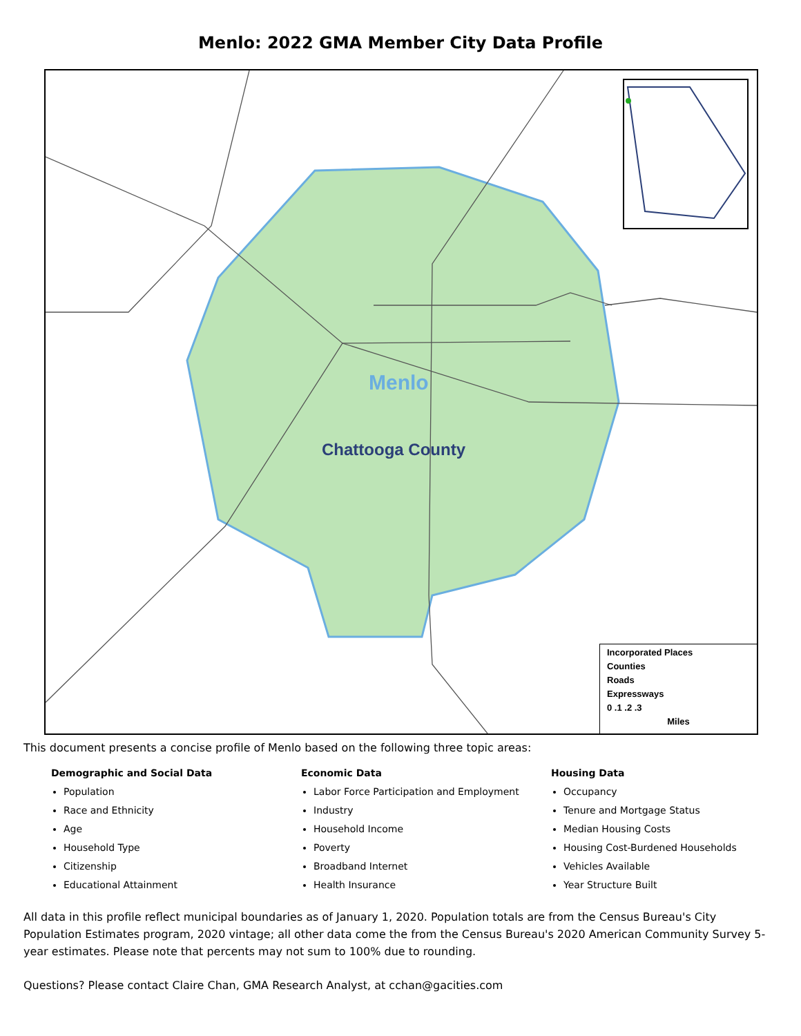Menlo: 2022 GMA Member City Data Profile
Menlo
Chattooga County
Incorporated Places
Counties
Roads
Expressways
0 .1 .2 .3
Miles
This document presents a concise profile of Menlo based on the following three topic areas:
Demographic and Social Data
Population
Race and Ethnicity
Age
Household Type
Citizenship
Educational Attainment
Economic Data
Labor Force Participation and Employment
Industry
Household Income
Poverty
Broadband Internet
Health Insurance
Housing Data
Occupancy
Tenure and Mortgage Status
Median Housing Costs
Housing Cost-Burdened Households
Vehicles Available
Year Structure Built
All data in this profile reflect municipal boundaries as of January 1, 2020. Population totals are from the Census Bureau's City Population Estimates program, 2020 vintage; all other data come the from the Census Bureau's 2020 American Community Survey 5-year estimates. Please note that percents may not sum to 100% due to rounding.
Questions? Please contact Claire Chan, GMA Research Analyst, at cchan@gacities.com